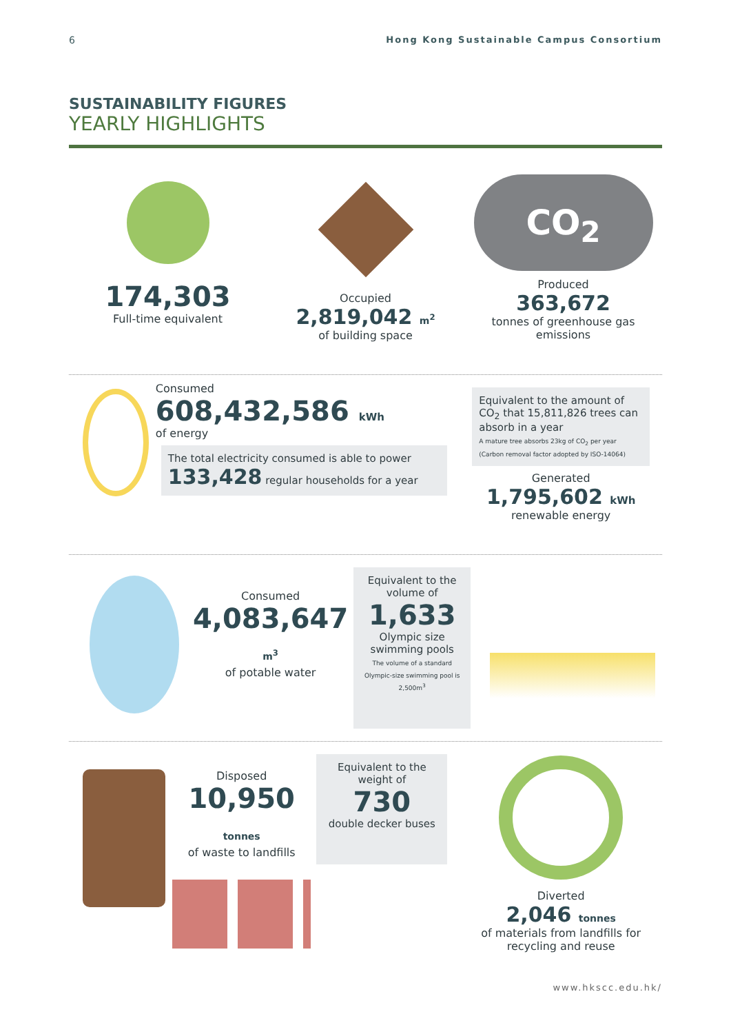6 Hong Kong Sustainable Campus Consortium
SUSTAINABILITY FIGURES
YEARLY HIGHLIGHTS
174,303
Full-time equivalent
Occupied
2,819,042 m<sup>2</sup>
of building space
CO<sub>2</sub>
Produced
363,672
tonnes of greenhouse gas emissions
Consumed
608,432,586 kWh
of energy
The total electricity consumed is able to power 133,428 regular households for a year
Equivalent to the amount of CO<sub>2</sub> that 15,811,826 trees can absorb in a year
A mature tree absorbs 23kg of CO<sub>2</sub> per year
(Carbon removal factor adopted by ISO-14064)
Generated
1,795,602 kWh
renewable energy
Consumed
4,083,647 m<sup>3</sup>
of potable water
Equivalent to the volume of
1,633
Olympic size swimming pools
The volume of a standard Olympic-size swimming pool is 2,500m<sup>3</sup>
Disposed
10,950 tonnes
of waste to landfills
Equivalent to the weight of
730
double decker buses
Diverted
2,046 tonnes
of materials from landfills for recycling and reuse
www.hkscc.edu.hk/